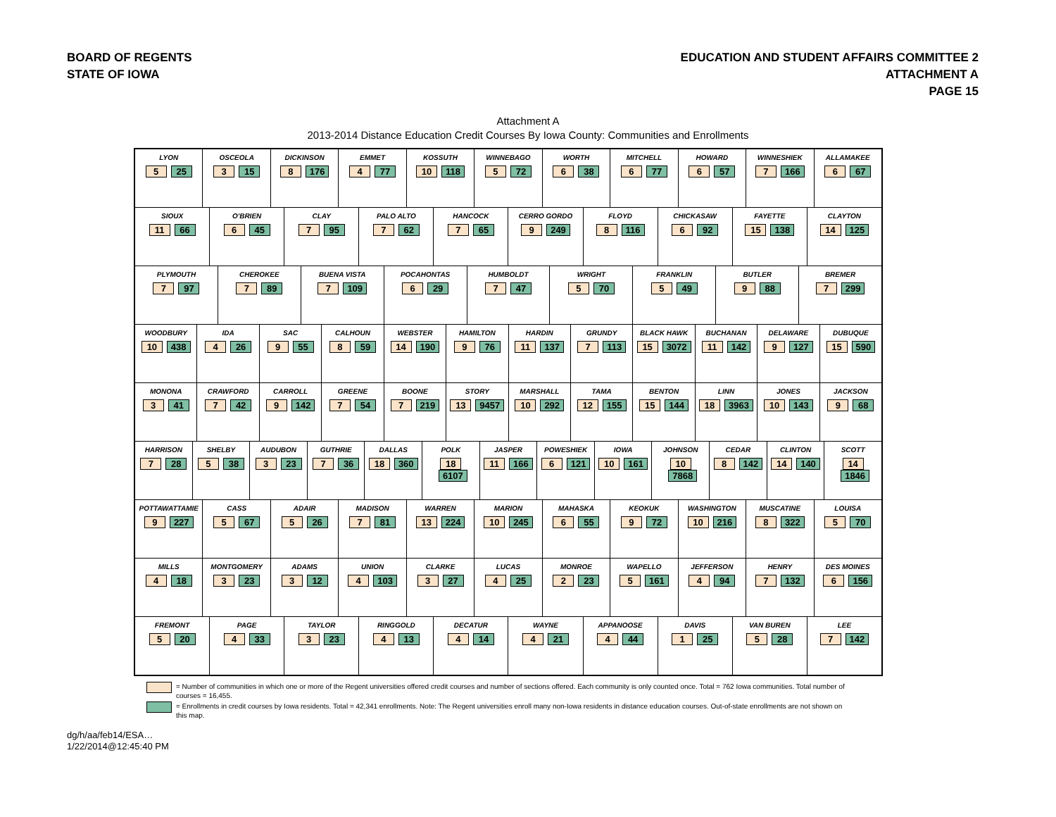BOARD OF REGENTS
STATE OF IOWA
EDUCATION AND STUDENT AFFAIRS COMMITTEE 2
ATTACHMENT A
PAGE 15
Attachment A
2013-2014 Distance Education Credit Courses By Iowa County: Communities and Enrollments
LYON
5 25
OSCEOLA
3 15
DICKINSON
8 176
EMMET
4 77
KOSSUTH
10 118
WINNEBAGO
5 72
WORTH
6 38
MITCHELL
6 77
HOWARD
6 57
WINNESHIEK
7 166
ALLAMAKEE
6 67
SIOUX
11 66
O'BRIEN
6 45
CLAY
7 95
PALO ALTO
7 62
HANCOCK
7 65
CERRO GORDO
9 249
FLOYD
8 116
CHICKASAW
6 92
FAYETTE
15 138
CLAYTON
14 125
PLYMOUTH
7 97
CHEROKEE
7 89
BUENA VISTA
7 109
POCAHONTAS
6 29
HUMBOLDT
7 47
WRIGHT
5 70
FRANKLIN
5 49
BUTLER
9 88
BREMER
7 299
WOODBURY
10 438
IDA
4 26
SAC
9 55
CALHOUN
8 59
WEBSTER
14 190
HAMILTON
9 76
HARDIN
11 137
GRUNDY
7 113
BLACK HAWK
15 3072
BUCHANAN
11 142
DELAWARE
9 127
DUBUQUE
15 590
MONONA
3 41
CRAWFORD
7 42
CARROLL
9 142
GREENE
7 54
BOONE
7 219
STORY
13 9457
MARSHALL
10 292
TAMA
12 155
BENTON
15 144
LINN
18 3963
JONES
10 143
JACKSON
9 68
HARRISON
7 28
SHELBY
5 38
AUDUBON
3 23
GUTHRIE
7 36
DALLAS
18 360
POLK
18 6107
JASPER
11 166
POWESHIEK
6 121
IOWA
10 161
JOHNSON
10 7868
CEDAR
8 142
CLINTON
14 140
SCOTT
14 1846
POTTAWATTAMIE
9 227
CASS
5 67
ADAIR
5 26
MADISON
7 81
WARREN
13 224
MARION
10 245
MAHASKA
6 55
KEOKUK
9 72
WASHINGTON
10 216
MUSCATINE
8 322
LOUISA
5 70
MILLS
4 18
MONTGOMERY
3 23
ADAMS
3 12
UNION
4 103
CLARKE
3 27
LUCAS
4 25
MONROE
2 23
WAPELLO
5 161
JEFFERSON
4 94
HENRY
7 132
DES MOINES
6 156
FREMONT
5 20
PAGE
4 33
TAYLOR
3 23
RINGGOLD
4 13
DECATUR
4 14
WAYNE
4 21
APPANOOSE
4 44
DAVIS
1 25
VAN BUREN
5 28
LEE
7 142
= Number of communities in which one or more of the Regent universities offered credit courses and number of sections offered. Each community is only counted once. Total = 762 Iowa communities. Total number of courses = 16,455.
= Enrollments in credit courses by Iowa residents. Total = 42,341 enrollments. Note: The Regent universities enroll many non-Iowa residents in distance education courses. Out-of-state enrollments are not shown on this map.
dg/h/aa/feb14/ESA…
1/22/2014@12:45:40 PM